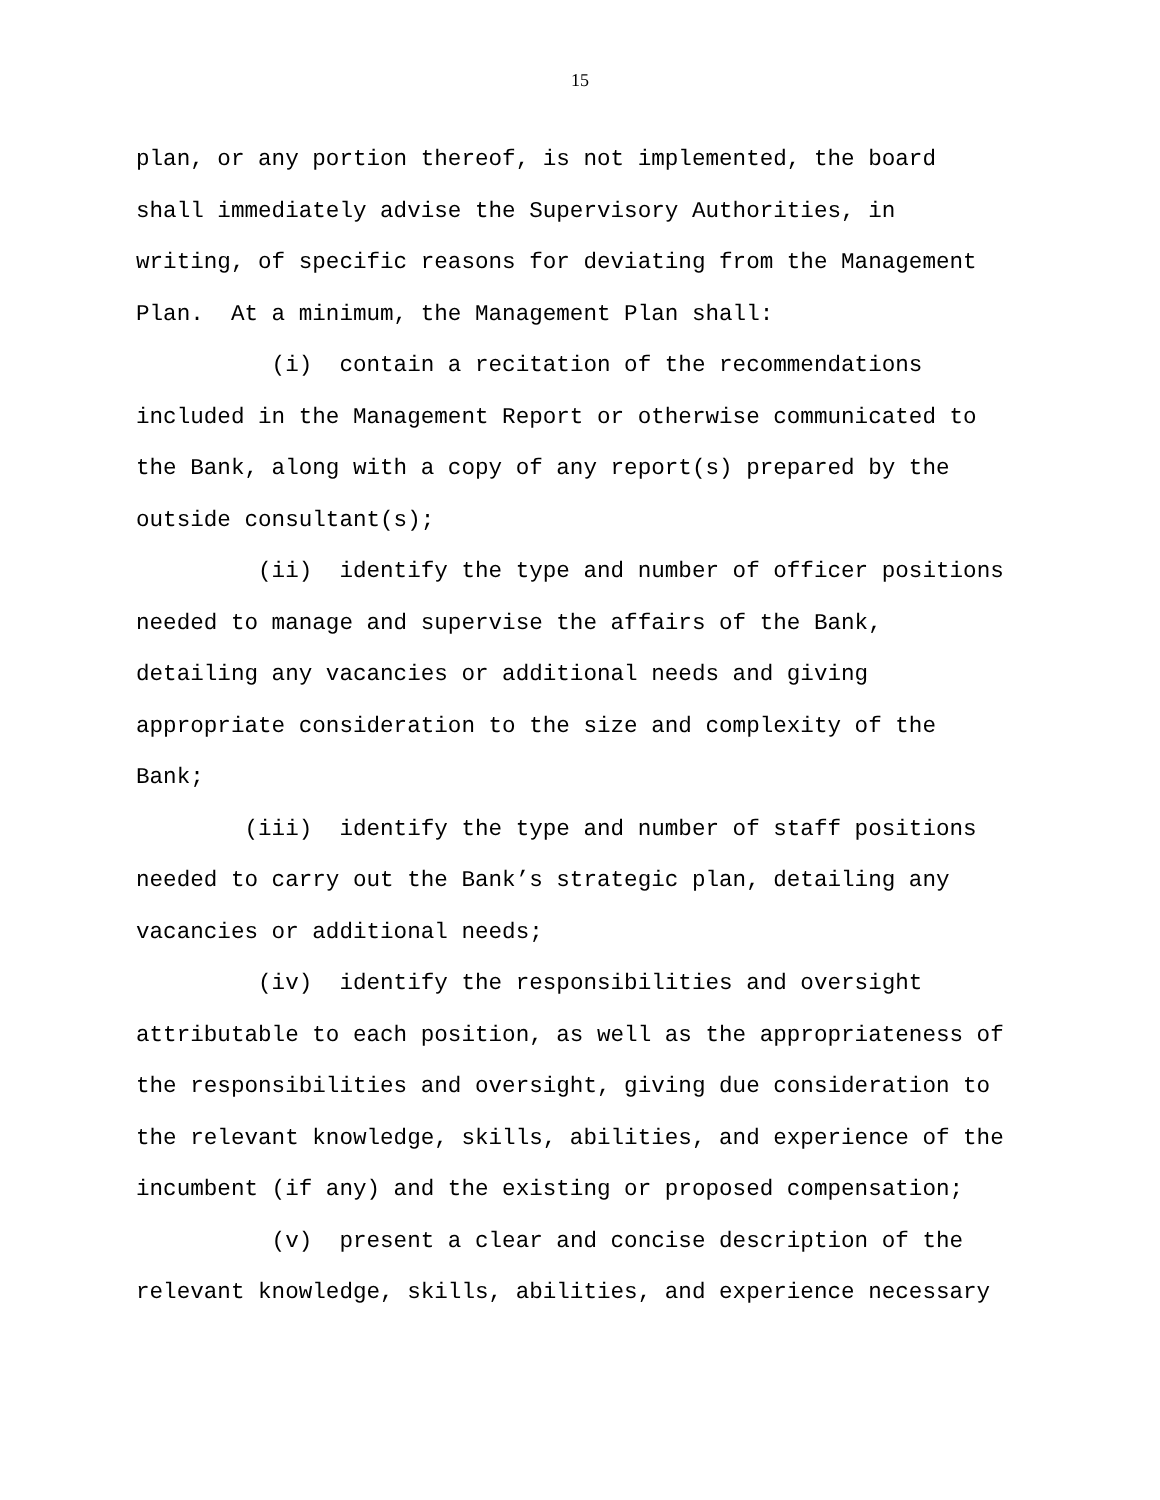15
plan, or any portion thereof, is not implemented, the board shall immediately advise the Supervisory Authorities, in writing, of specific reasons for deviating from the Management Plan. At a minimum, the Management Plan shall:
(i) contain a recitation of the recommendations included in the Management Report or otherwise communicated to the Bank, along with a copy of any report(s) prepared by the outside consultant(s);
(ii) identify the type and number of officer positions needed to manage and supervise the affairs of the Bank, detailing any vacancies or additional needs and giving appropriate consideration to the size and complexity of the Bank;
(iii) identify the type and number of staff positions needed to carry out the Bank’s strategic plan, detailing any vacancies or additional needs;
(iv) identify the responsibilities and oversight attributable to each position, as well as the appropriateness of the responsibilities and oversight, giving due consideration to the relevant knowledge, skills, abilities, and experience of the incumbent (if any) and the existing or proposed compensation;
(v) present a clear and concise description of the relevant knowledge, skills, abilities, and experience necessary